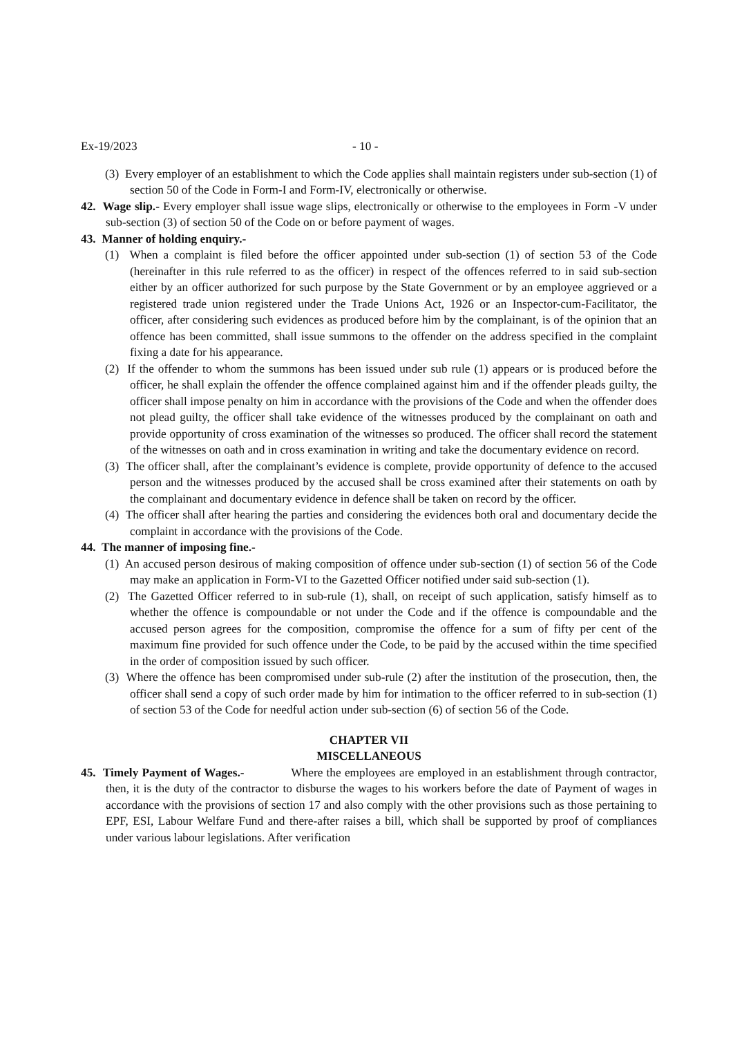Ex-19/2023 - 10 -
(3) Every employer of an establishment to which the Code applies shall maintain registers under sub-section (1) of section 50 of the Code in Form-I and Form-IV, electronically or otherwise.
42. Wage slip.- Every employer shall issue wage slips, electronically or otherwise to the employees in Form -V under sub-section (3) of section 50 of the Code on or before payment of wages.
43. Manner of holding enquiry.-
(1) When a complaint is filed before the officer appointed under sub-section (1) of section 53 of the Code (hereinafter in this rule referred to as the officer) in respect of the offences referred to in said sub-section either by an officer authorized for such purpose by the State Government or by an employee aggrieved or a registered trade union registered under the Trade Unions Act, 1926 or an Inspector-cum-Facilitator, the officer, after considering such evidences as produced before him by the complainant, is of the opinion that an offence has been committed, shall issue summons to the offender on the address specified in the complaint fixing a date for his appearance.
(2) If the offender to whom the summons has been issued under sub rule (1) appears or is produced before the officer, he shall explain the offender the offence complained against him and if the offender pleads guilty, the officer shall impose penalty on him in accordance with the provisions of the Code and when the offender does not plead guilty, the officer shall take evidence of the witnesses produced by the complainant on oath and provide opportunity of cross examination of the witnesses so produced. The officer shall record the statement of the witnesses on oath and in cross examination in writing and take the documentary evidence on record.
(3) The officer shall, after the complainant’s evidence is complete, provide opportunity of defence to the accused person and the witnesses produced by the accused shall be cross examined after their statements on oath by the complainant and documentary evidence in defence shall be taken on record by the officer.
(4) The officer shall after hearing the parties and considering the evidences both oral and documentary decide the complaint in accordance with the provisions of the Code.
44. The manner of imposing fine.-
(1) An accused person desirous of making composition of offence under sub-section (1) of section 56 of the Code may make an application in Form-VI to the Gazetted Officer notified under said sub-section (1).
(2) The Gazetted Officer referred to in sub-rule (1), shall, on receipt of such application, satisfy himself as to whether the offence is compoundable or not under the Code and if the offence is compoundable and the accused person agrees for the composition, compromise the offence for a sum of fifty per cent of the maximum fine provided for such offence under the Code, to be paid by the accused within the time specified in the order of composition issued by such officer.
(3) Where the offence has been compromised under sub-rule (2) after the institution of the prosecution, then, the officer shall send a copy of such order made by him for intimation to the officer referred to in sub-section (1) of section 53 of the Code for needful action under sub-section (6) of section 56 of the Code.
CHAPTER VII
MISCELLANEOUS
45. Timely Payment of Wages.- Where the employees are employed in an establishment through contractor, then, it is the duty of the contractor to disburse the wages to his workers before the date of Payment of wages in accordance with the provisions of section 17 and also comply with the other provisions such as those pertaining to EPF, ESI, Labour Welfare Fund and there-after raises a bill, which shall be supported by proof of compliances under various labour legislations. After verification